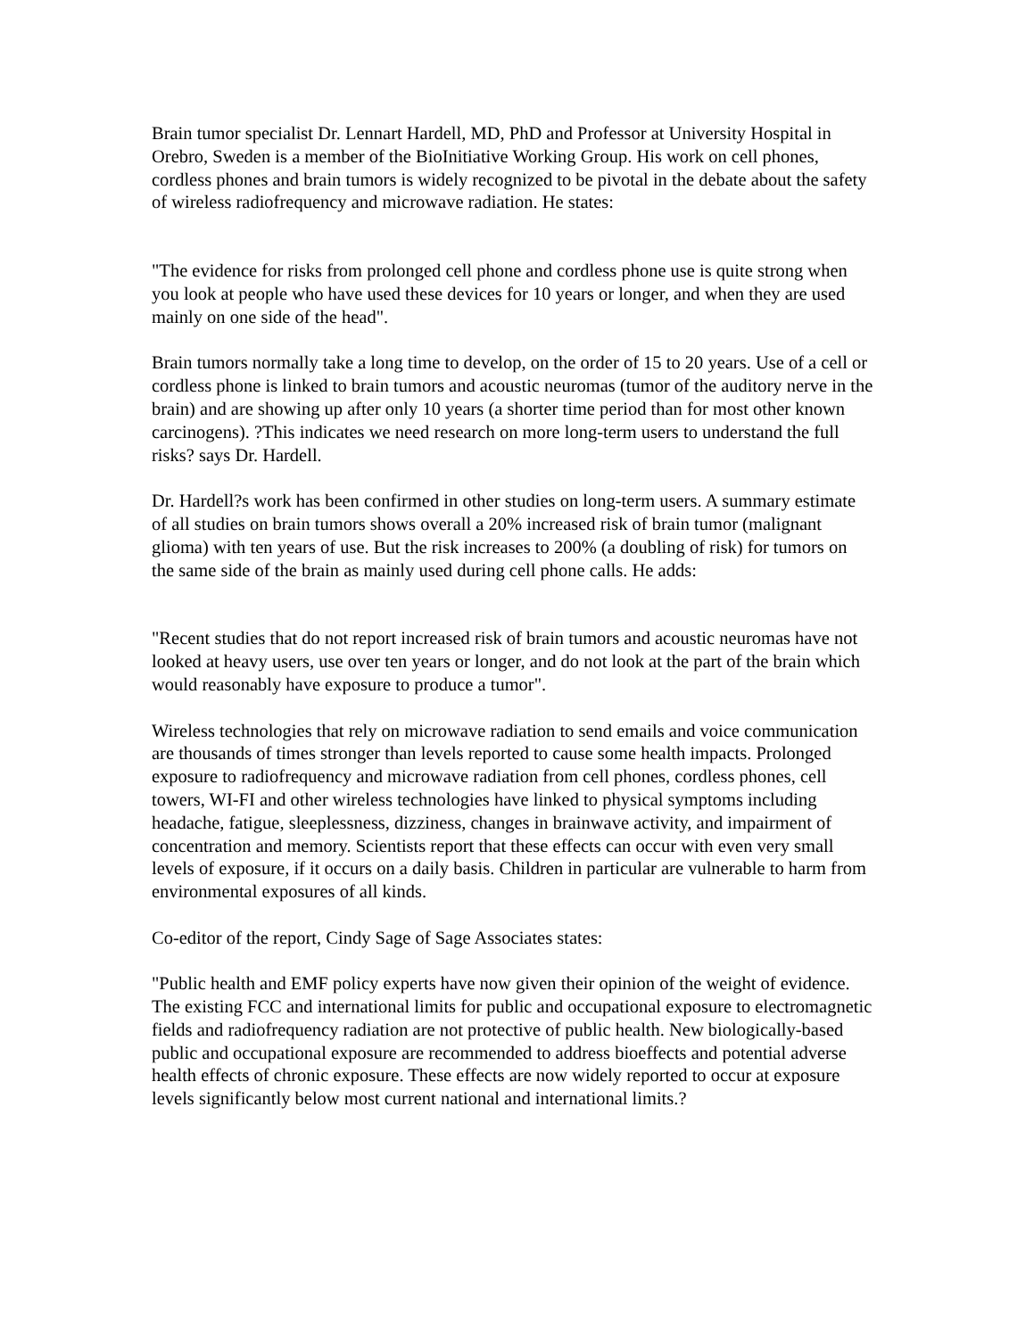Brain tumor specialist Dr. Lennart Hardell, MD, PhD and Professor at University Hospital in Orebro, Sweden is a member of the BioInitiative Working Group. His work on cell phones, cordless phones and brain tumors is widely recognized to be pivotal in the debate about the safety of wireless radiofrequency and microwave radiation. He states:
"The evidence for risks from prolonged cell phone and cordless phone use is quite strong when you look at people who have used these devices for 10 years or longer, and when they are used mainly on one side of the head".
Brain tumors normally take a long time to develop, on the order of 15 to 20 years. Use of a cell or cordless phone is linked to brain tumors and acoustic neuromas (tumor of the auditory nerve in the brain) and are showing up after only 10 years (a shorter time period than for most other known carcinogens). ?This indicates we need research on more long-term users to understand the full risks? says Dr. Hardell.
Dr. Hardell?s work has been confirmed in other studies on long-term users. A summary estimate of all studies on brain tumors shows overall a 20% increased risk of brain tumor (malignant glioma) with ten years of use. But the risk increases to 200% (a doubling of risk) for tumors on the same side of the brain as mainly used during cell phone calls. He adds:
"Recent studies that do not report increased risk of brain tumors and acoustic neuromas have not looked at heavy users, use over ten years or longer, and do not look at the part of the brain which would reasonably have exposure to produce a tumor".
Wireless technologies that rely on microwave radiation to send emails and voice communication are thousands of times stronger than levels reported to cause some health impacts. Prolonged exposure to radiofrequency and microwave radiation from cell phones, cordless phones, cell towers, WI-FI and other wireless technologies have linked to physical symptoms including headache, fatigue, sleeplessness, dizziness, changes in brainwave activity, and impairment of concentration and memory. Scientists report that these effects can occur with even very small levels of exposure, if it occurs on a daily basis. Children in particular are vulnerable to harm from environmental exposures of all kinds.
Co-editor of the report, Cindy Sage of Sage Associates states:
"Public health and EMF policy experts have now given their opinion of the weight of evidence. The existing FCC and international limits for public and occupational exposure to electromagnetic fields and radiofrequency radiation are not protective of public health. New biologically-based public and occupational exposure are recommended to address bioeffects and potential adverse health effects of chronic exposure. These effects are now widely reported to occur at exposure levels significantly below most current national and international limits.?